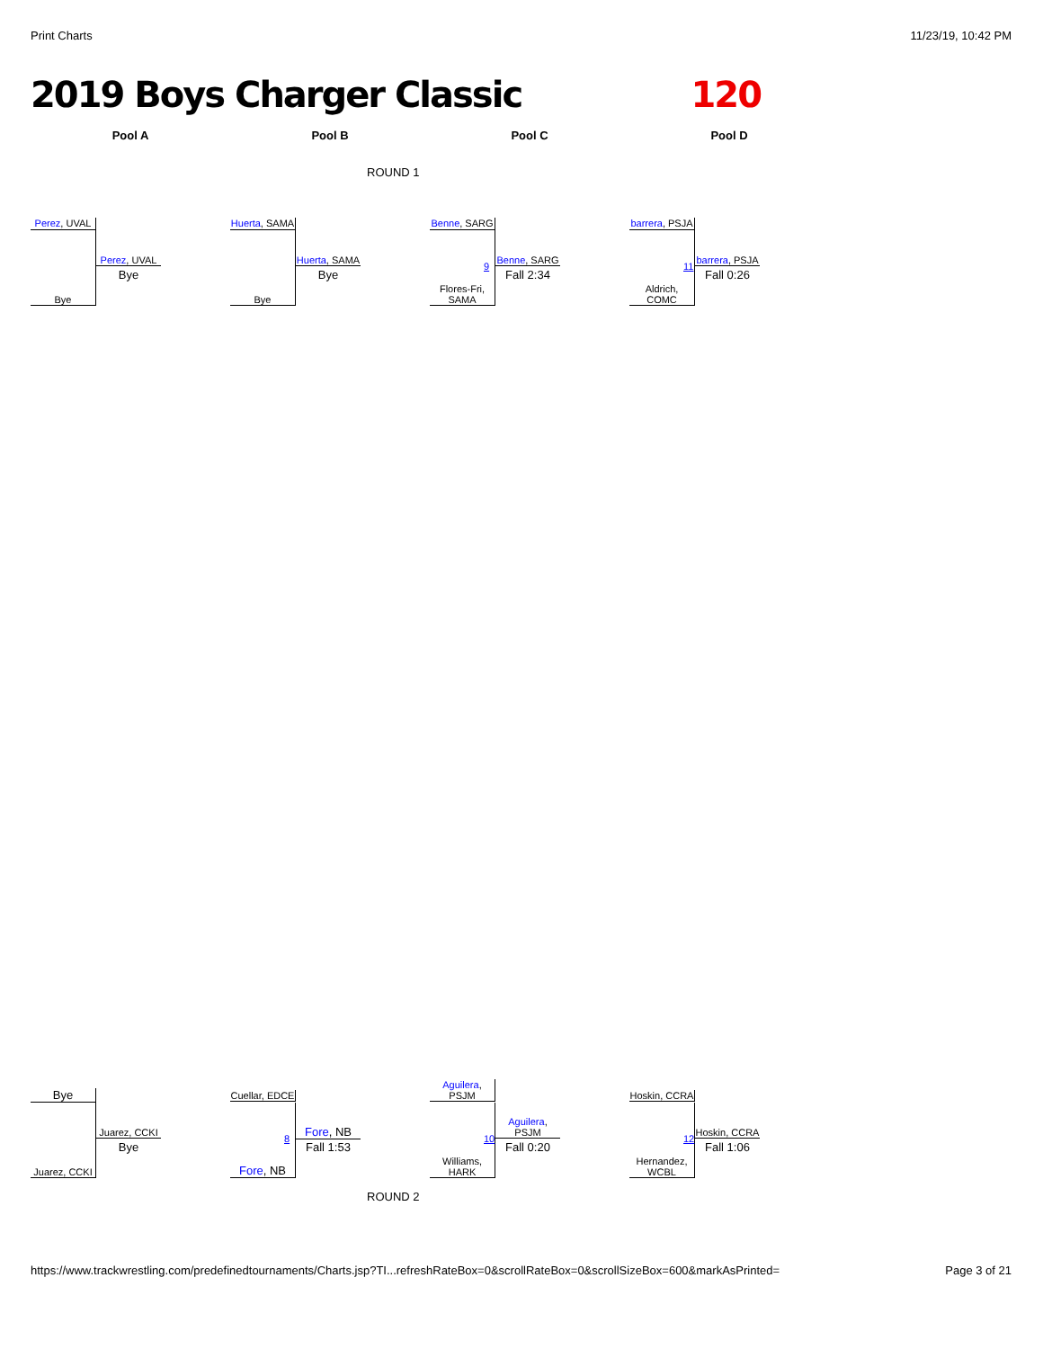Print Charts 11/23/19, 10:42 PM
2019 Boys Charger Classic 120
Pool A Pool B Pool C Pool D
ROUND 1
Perez, UVAL
Bye
Perez, UVAL
Bye
Huerta, SAMA
Bye
Huerta, SAMA
Bye
Benne, SARG
Flores-Fri,
SAMA
9
Benne, SARG
Fall 2:34
barrera, PSJA
Aldrich,
COMC
11
barrera, PSJA
Fall 0:26
Bye
Juarez, CCKI
Juarez, CCKI
Bye
Cuellar, EDCE
Fore, NB
8
Fore, NB
Fall 1:53
Aguilera,
PSJM
Williams,
HARK
10
Aguilera,
PSJM
Fall 0:20
Hoskin, CCRA
Hernandez,
WCBL
12
Hoskin, CCRA
Fall 1:06
ROUND 2
https://www.trackwrestling.com/predefinedtournaments/Charts.jsp?TI...refreshRateBox=0&scrollRateBox=0&scrollSizeBox=600&markAsPrinted= Page 3 of 21